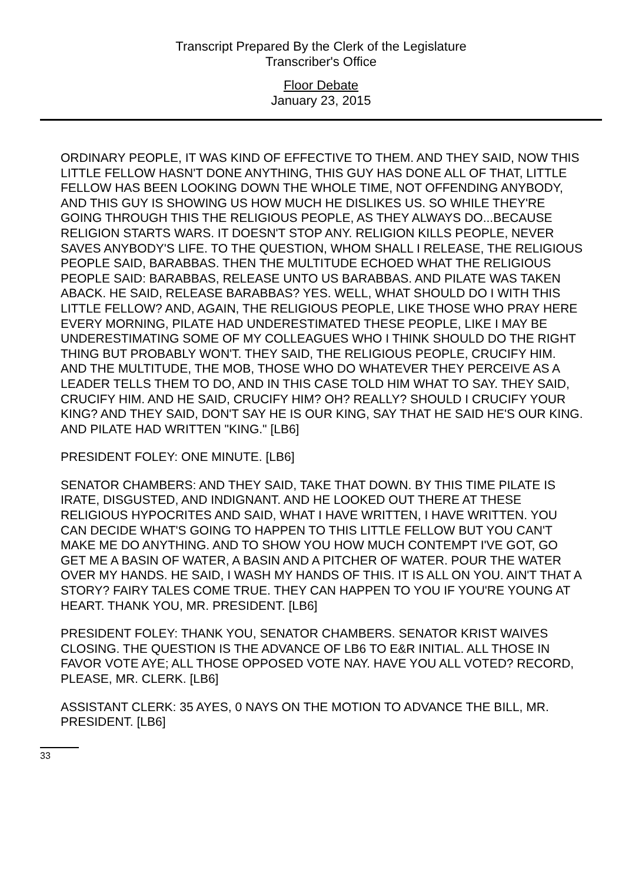Transcript Prepared By the Clerk of the Legislature
Transcriber's Office
Floor Debate
January 23, 2015
ORDINARY PEOPLE, IT WAS KIND OF EFFECTIVE TO THEM. AND THEY SAID, NOW THIS LITTLE FELLOW HASN'T DONE ANYTHING, THIS GUY HAS DONE ALL OF THAT, LITTLE FELLOW HAS BEEN LOOKING DOWN THE WHOLE TIME, NOT OFFENDING ANYBODY, AND THIS GUY IS SHOWING US HOW MUCH HE DISLIKES US. SO WHILE THEY'RE GOING THROUGH THIS THE RELIGIOUS PEOPLE, AS THEY ALWAYS DO...BECAUSE RELIGION STARTS WARS. IT DOESN'T STOP ANY. RELIGION KILLS PEOPLE, NEVER SAVES ANYBODY'S LIFE. TO THE QUESTION, WHOM SHALL I RELEASE, THE RELIGIOUS PEOPLE SAID, BARABBAS. THEN THE MULTITUDE ECHOED WHAT THE RELIGIOUS PEOPLE SAID: BARABBAS, RELEASE UNTO US BARABBAS. AND PILATE WAS TAKEN ABACK. HE SAID, RELEASE BARABBAS? YES. WELL, WHAT SHOULD DO I WITH THIS LITTLE FELLOW? AND, AGAIN, THE RELIGIOUS PEOPLE, LIKE THOSE WHO PRAY HERE EVERY MORNING, PILATE HAD UNDERESTIMATED THESE PEOPLE, LIKE I MAY BE UNDERESTIMATING SOME OF MY COLLEAGUES WHO I THINK SHOULD DO THE RIGHT THING BUT PROBABLY WON'T. THEY SAID, THE RELIGIOUS PEOPLE, CRUCIFY HIM. AND THE MULTITUDE, THE MOB, THOSE WHO DO WHATEVER THEY PERCEIVE AS A LEADER TELLS THEM TO DO, AND IN THIS CASE TOLD HIM WHAT TO SAY. THEY SAID, CRUCIFY HIM. AND HE SAID, CRUCIFY HIM? OH? REALLY? SHOULD I CRUCIFY YOUR KING? AND THEY SAID, DON'T SAY HE IS OUR KING, SAY THAT HE SAID HE'S OUR KING. AND PILATE HAD WRITTEN "KING." [LB6]
PRESIDENT FOLEY: ONE MINUTE. [LB6]
SENATOR CHAMBERS: AND THEY SAID, TAKE THAT DOWN. BY THIS TIME PILATE IS IRATE, DISGUSTED, AND INDIGNANT. AND HE LOOKED OUT THERE AT THESE RELIGIOUS HYPOCRITES AND SAID, WHAT I HAVE WRITTEN, I HAVE WRITTEN. YOU CAN DECIDE WHAT'S GOING TO HAPPEN TO THIS LITTLE FELLOW BUT YOU CAN'T MAKE ME DO ANYTHING. AND TO SHOW YOU HOW MUCH CONTEMPT I'VE GOT, GO GET ME A BASIN OF WATER, A BASIN AND A PITCHER OF WATER. POUR THE WATER OVER MY HANDS. HE SAID, I WASH MY HANDS OF THIS. IT IS ALL ON YOU. AIN'T THAT A STORY? FAIRY TALES COME TRUE. THEY CAN HAPPEN TO YOU IF YOU'RE YOUNG AT HEART. THANK YOU, MR. PRESIDENT. [LB6]
PRESIDENT FOLEY: THANK YOU, SENATOR CHAMBERS. SENATOR KRIST WAIVES CLOSING. THE QUESTION IS THE ADVANCE OF LB6 TO E&R INITIAL. ALL THOSE IN FAVOR VOTE AYE; ALL THOSE OPPOSED VOTE NAY. HAVE YOU ALL VOTED? RECORD, PLEASE, MR. CLERK. [LB6]
ASSISTANT CLERK: 35 AYES, 0 NAYS ON THE MOTION TO ADVANCE THE BILL, MR. PRESIDENT. [LB6]
33